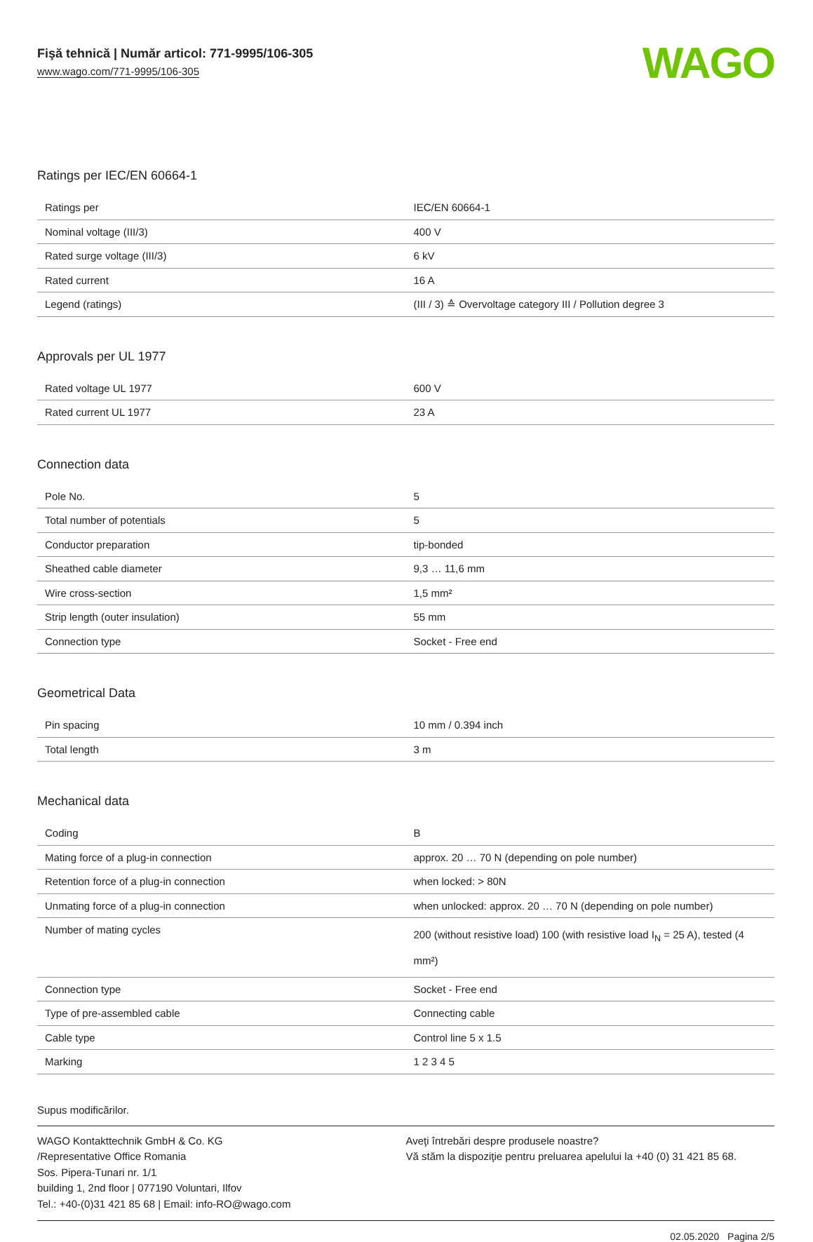Fişă tehnică | Număr articol: 771-9995/106-305
www.wago.com/771-9995/106-305
WAGO
Ratings per IEC/EN 60664-1
| Ratings per | IEC/EN 60664-1 |
| Nominal voltage (III/3) | 400 V |
| Rated surge voltage (III/3) | 6 kV |
| Rated current | 16 A |
| Legend (ratings) | (III / 3) ≙ Overvoltage category III / Pollution degree 3 |
Approvals per UL 1977
| Rated voltage UL 1977 | 600 V |
| Rated current UL 1977 | 23 A |
Connection data
| Pole No. | 5 |
| Total number of potentials | 5 |
| Conductor preparation | tip-bonded |
| Sheathed cable diameter | 9,3 … 11,6 mm |
| Wire cross-section | 1,5 mm² |
| Strip length (outer insulation) | 55 mm |
| Connection type | Socket - Free end |
Geometrical Data
| Pin spacing | 10 mm / 0.394 inch |
| Total length | 3 m |
Mechanical data
| Coding | B |
| Mating force of a plug-in connection | approx. 20 … 70 N (depending on pole number) |
| Retention force of a plug-in connection | when locked: > 80N |
| Unmating force of a plug-in connection | when unlocked: approx. 20 … 70 N (depending on pole number) |
| Number of mating cycles | 200 (without resistive load) 100 (with resistive load I<sub>N</sub> = 25 A), tested (4 mm²) |
| Connection type | Socket - Free end |
| Type of pre-assembled cable | Connecting cable |
| Cable type | Control line 5 x 1.5 |
| Marking | 1 2 3 4 5 |
Supus modificărilor.
WAGO Kontakttechnik GmbH & Co. KG
/Representative Office Romania
Sos. Pipera-Tunari nr. 1/1
building 1, 2nd floor | 077190 Voluntari, Ilfov
Tel.: +40-(0)31 421 85 68 | Email: info-RO@wago.com
Aveţi întrebări despre produsele noastre?
Vă stăm la dispoziţie pentru preluarea apelului la +40 (0) 31 421 85 68.
02.05.2020 Pagina 2/5